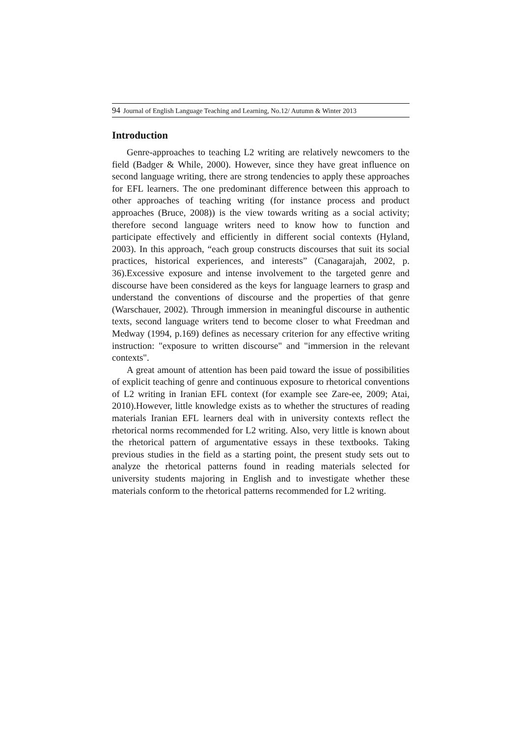94 Journal of English Language Teaching and Learning, No.12/ Autumn & Winter 2013
Introduction
Genre-approaches to teaching L2 writing are relatively newcomers to the field (Badger & While, 2000). However, since they have great influence on second language writing, there are strong tendencies to apply these approaches for EFL learners. The one predominant difference between this approach to other approaches of teaching writing (for instance process and product approaches (Bruce, 2008)) is the view towards writing as a social activity; therefore second language writers need to know how to function and participate effectively and efficiently in different social contexts (Hyland, 2003). In this approach, “each group constructs discourses that suit its social practices, historical experiences, and interests” (Canagarajah, 2002, p. 36).Excessive exposure and intense involvement to the targeted genre and discourse have been considered as the keys for language learners to grasp and understand the conventions of discourse and the properties of that genre (Warschauer, 2002). Through immersion in meaningful discourse in authentic texts, second language writers tend to become closer to what Freedman and Medway (1994, p.169) defines as necessary criterion for any effective writing instruction: "exposure to written discourse" and "immersion in the relevant contexts".
A great amount of attention has been paid toward the issue of possibilities of explicit teaching of genre and continuous exposure to rhetorical conventions of L2 writing in Iranian EFL context (for example see Zare-ee, 2009; Atai, 2010).However, little knowledge exists as to whether the structures of reading materials Iranian EFL learners deal with in university contexts reflect the rhetorical norms recommended for L2 writing. Also, very little is known about the rhetorical pattern of argumentative essays in these textbooks. Taking previous studies in the field as a starting point, the present study sets out to analyze the rhetorical patterns found in reading materials selected for university students majoring in English and to investigate whether these materials conform to the rhetorical patterns recommended for L2 writing.